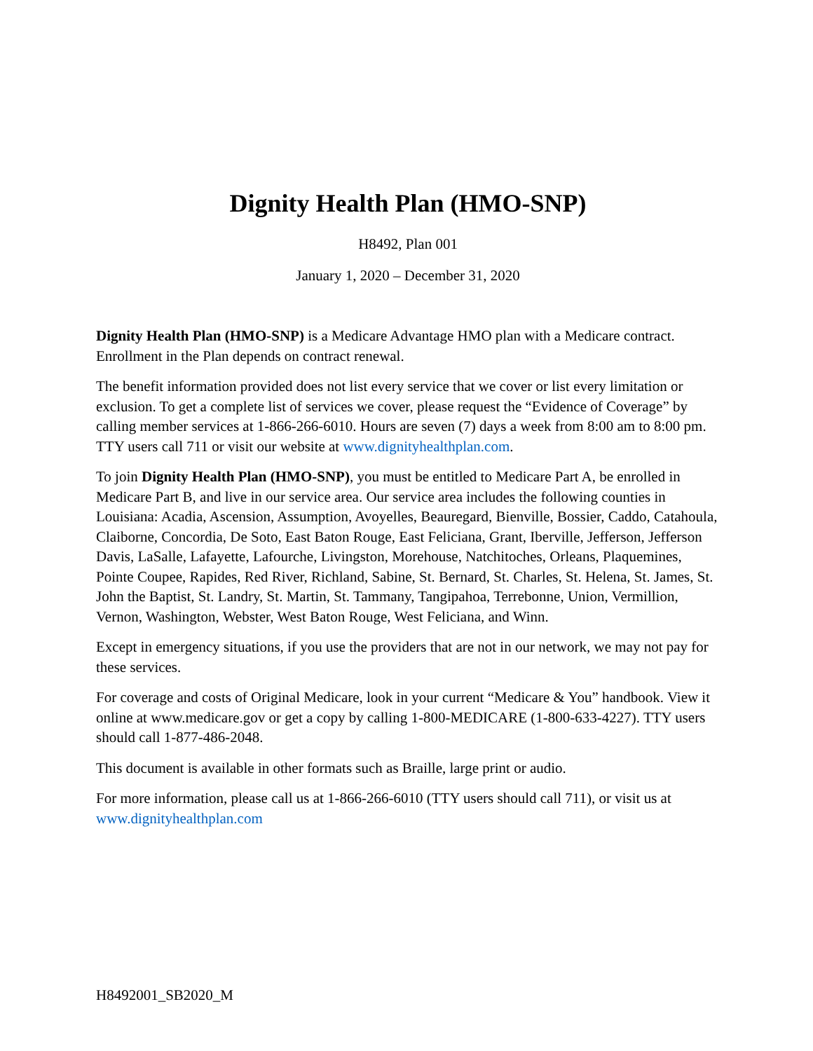Dignity Health Plan (HMO-SNP)
H8492, Plan 001
January 1, 2020 – December 31, 2020
Dignity Health Plan (HMO-SNP) is a Medicare Advantage HMO plan with a Medicare contract. Enrollment in the Plan depends on contract renewal.
The benefit information provided does not list every service that we cover or list every limitation or exclusion. To get a complete list of services we cover, please request the “Evidence of Coverage” by calling member services at 1-866-266-6010. Hours are seven (7) days a week from 8:00 am to 8:00 pm. TTY users call 711 or visit our website at www.dignityhealthplan.com.
To join Dignity Health Plan (HMO-SNP), you must be entitled to Medicare Part A, be enrolled in Medicare Part B, and live in our service area. Our service area includes the following counties in Louisiana: Acadia, Ascension, Assumption, Avoyelles, Beauregard, Bienville, Bossier, Caddo, Catahoula, Claiborne, Concordia, De Soto, East Baton Rouge, East Feliciana, Grant, Iberville, Jefferson, Jefferson Davis, LaSalle, Lafayette, Lafourche, Livingston, Morehouse, Natchitoches, Orleans, Plaquemines, Pointe Coupee, Rapides, Red River, Richland, Sabine, St. Bernard, St. Charles, St. Helena, St. James, St. John the Baptist, St. Landry, St. Martin, St. Tammany, Tangipahoa, Terrebonne, Union, Vermillion, Vernon, Washington, Webster, West Baton Rouge, West Feliciana, and Winn.
Except in emergency situations, if you use the providers that are not in our network, we may not pay for these services.
For coverage and costs of Original Medicare, look in your current “Medicare & You” handbook. View it online at www.medicare.gov or get a copy by calling 1-800-MEDICARE (1-800-633-4227). TTY users should call 1-877-486-2048.
This document is available in other formats such as Braille, large print or audio.
For more information, please call us at 1-866-266-6010 (TTY users should call 711), or visit us at www.dignityhealthplan.com
H8492001_SB2020_M